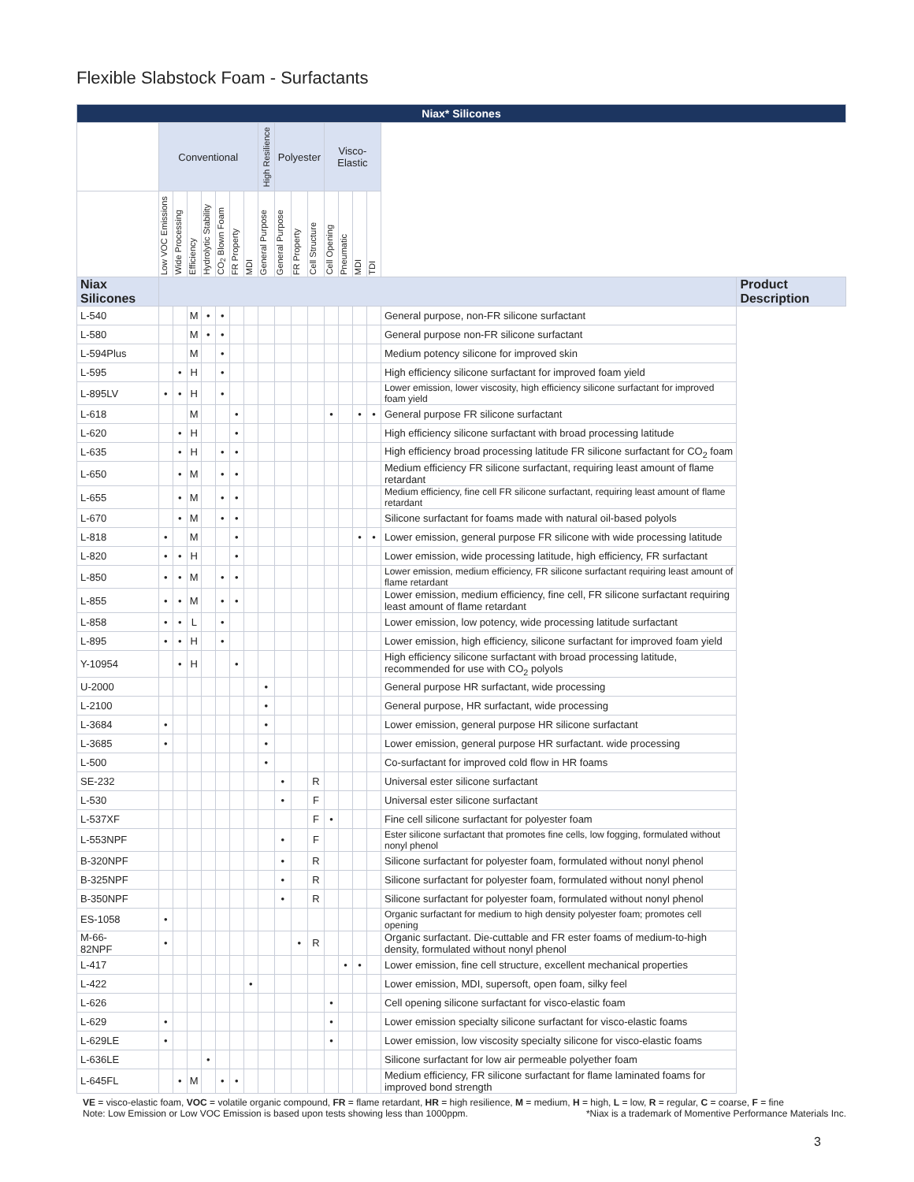Flexible Slabstock Foam - Surfactants
| Niax* Silicones | | | | | | | | | | | | | | | | | |
| --- | --- | --- | --- | --- | --- | --- | --- | --- | --- | --- | --- | --- | --- | --- | --- | --- | --- |
| | Conventional | | | | | | | High Resilience | Polyester | | | Visco-Elastic | | | | | |
| | Low VOC Emissions | Wide Processing | Efficiency | Hydrolytic Stability | CO<sub>2</sub> Blown Foam | FR Property | MDI | General Purpose | General Purpose | FR Property | Cell Structure | Cell Opening | Pneumatic | MDI | TDI | | |
| Niax Silicones | | | | | | | | | | | | | | | | | Product Description |
| L-540 | | | M | • | • | | | | | | | | | | | General purpose, non-FR silicone surfactant | |
| L-580 | | | M | • | • | | | | | | | | | | | General purpose non-FR silicone surfactant | |
| L-594Plus | | | M | | • | | | | | | | | | | | Medium potency silicone for improved skin | |
| L-595 | | • | H | | • | | | | | | | | | | | High efficiency silicone surfactant for improved foam yield | |
| L-895LV | • | • | H | | • | | | | | | | | | | | Lower emission, lower viscosity, high efficiency silicone surfactant for improved foam yield | |
| L-618 | | | M | | | • | | | | | | • | | • | • | General purpose FR silicone surfactant | |
| L-620 | | • | H | | | • | | | | | | | | | | High efficiency silicone surfactant with broad processing latitude | |
| L-635 | | • | H | | • | • | | | | | | | | | | High efficiency broad processing latitude FR silicone surfactant for CO<sub>2</sub> foam | |
| L-650 | | • | M | | • | • | | | | | | | | | | Medium efficiency FR silicone surfactant, requiring least amount of flame retardant | |
| L-655 | | • | M | | • | • | | | | | | | | | | Medium efficiency, fine cell FR silicone surfactant, requiring least amount of flame retardant | |
| L-670 | | • | M | | • | • | | | | | | | | | | Silicone surfactant for foams made with natural oil-based polyols | |
| L-818 | • | | M | | | • | | | | | | | | • | • | Lower emission, general purpose FR silicone with wide processing latitude | |
| L-820 | • | • | H | | | • | | | | | | | | | | Lower emission, wide processing latitude, high efficiency, FR surfactant | |
| L-850 | • | • | M | | • | • | | | | | | | | | | Lower emission, medium efficiency, FR silicone surfactant requiring least amount of flame retardant | |
| L-855 | • | • | M | | • | • | | | | | | | | | | Lower emission, medium efficiency, fine cell, FR silicone surfactant requiring least amount of flame retardant | |
| L-858 | • | • | L | | • | | | | | | | | | | | Lower emission, low potency, wide processing latitude surfactant | |
| L-895 | • | • | H | | • | | | | | | | | | | | Lower emission, high efficiency, silicone surfactant for improved foam yield | |
| Y-10954 | | • | H | | | • | | | | | | | | | | High efficiency silicone surfactant with broad processing latitude, recommended for use with CO<sub>2</sub> polyols | |
| U-2000 | | | | | | | | • | | | | | | | | General purpose HR surfactant, wide processing | |
| L-2100 | | | | | | | | • | | | | | | | | General purpose, HR surfactant, wide processing | |
| L-3684 | • | | | | | | | • | | | | | | | | Lower emission, general purpose HR silicone surfactant | |
| L-3685 | • | | | | | | | • | | | | | | | | Lower emission, general purpose HR surfactant. wide processing | |
| L-500 | | | | | | | | • | | | | | | | | Co-surfactant for improved cold flow in HR foams | |
| SE-232 | | | | | | | | | • | | R | | | | | Universal ester silicone surfactant | |
| L-530 | | | | | | | | | • | | F | | | | | Universal ester silicone surfactant | |
| L-537XF | | | | | | | | | | | F | • | | | | Fine cell silicone surfactant for polyester foam | |
| L-553NPF | | | | | | | | | • | | F | | | | | Ester silicone surfactant that promotes fine cells, low fogging, formulated without nonyl phenol | |
| B-320NPF | | | | | | | | | • | | R | | | | | Silicone surfactant for polyester foam, formulated without nonyl phenol | |
| B-325NPF | | | | | | | | | • | | R | | | | | Silicone surfactant for polyester foam, formulated without nonyl phenol | |
| B-350NPF | | | | | | | | | • | | R | | | | | Silicone surfactant for polyester foam, formulated without nonyl phenol | |
| ES-1058 | • | | | | | | | | | | | | | | | Organic surfactant for medium to high density polyester foam; promotes cell opening | |
| M-66- 82NPF | • | | | | | | | | | • | R | | | | | Organic surfactant. Die-cuttable and FR ester foams of medium-to-high density, formulated without nonyl phenol | |
| L-417 | | | | | | | | | | | | | • | • | | Lower emission, fine cell structure, excellent mechanical properties | |
| L-422 | | | | | | | • | | | | | | | | | Lower emission, MDI, supersoft, open foam, silky feel | |
| L-626 | | | | | | | | | | | | • | | | | Cell opening silicone surfactant for visco-elastic foam | |
| L-629 | • | | | | | | | | | | | • | | | | Lower emission specialty silicone surfactant for visco-elastic foams | |
| L-629LE | • | | | | | | | | | | | • | | | | Lower emission, low viscosity specialty silicone for visco-elastic foams | |
| L-636LE | | | | • | | | | | | | | | | | | Silicone surfactant for low air permeable polyether foam | |
| L-645FL | | • | M | | • | • | | | | | | | | | | Medium efficiency, FR silicone surfactant for flame laminated foams for improved bond strength | |
VE = visco-elastic foam, VOC = volatile organic compound, FR = flame retardant, HR = high resilience, M = medium, H = high, L = low, R = regular, C = coarse, F = fine
Note: Low Emission or Low VOC Emission is based upon tests showing less than 1000ppm. *Niax is a trademark of Momentive Performance Materials Inc.
3